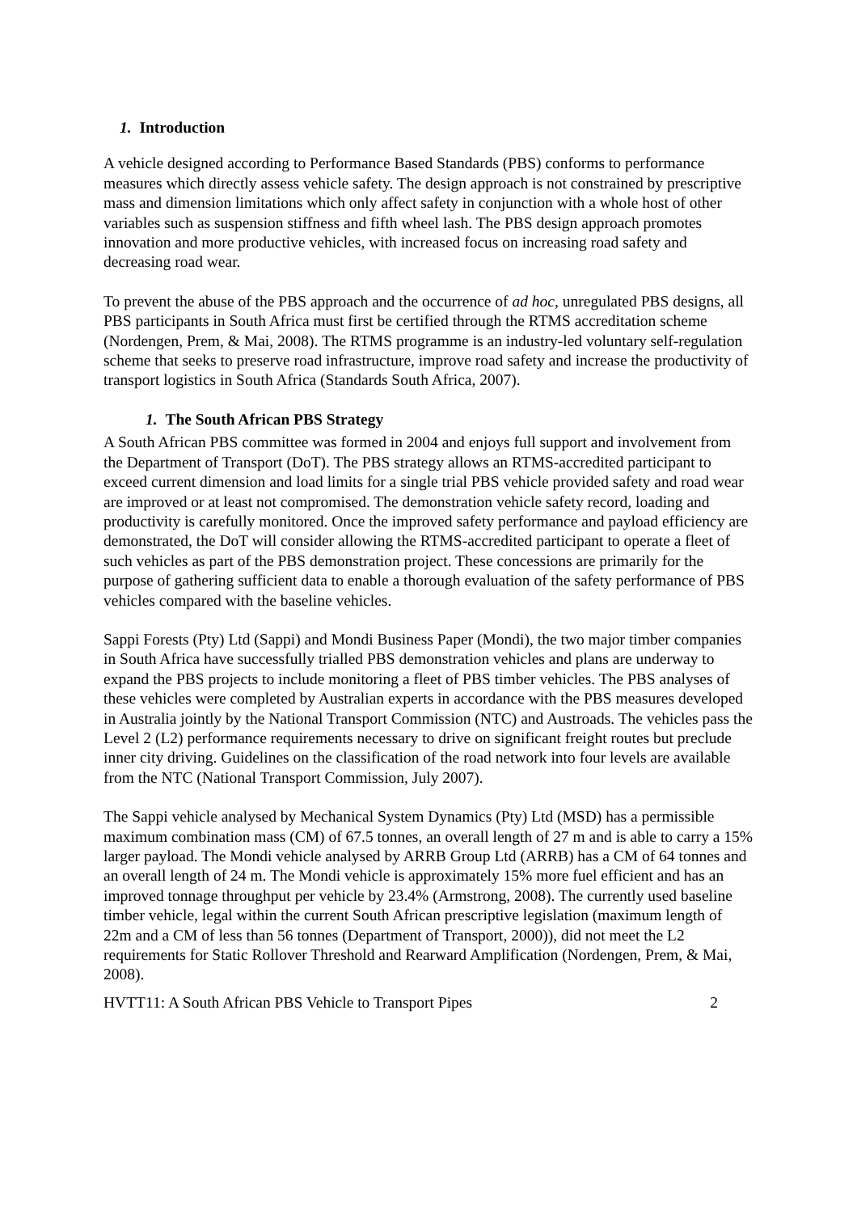1. Introduction
A vehicle designed according to Performance Based Standards (PBS) conforms to performance measures which directly assess vehicle safety. The design approach is not constrained by prescriptive mass and dimension limitations which only affect safety in conjunction with a whole host of other variables such as suspension stiffness and fifth wheel lash. The PBS design approach promotes innovation and more productive vehicles, with increased focus on increasing road safety and decreasing road wear.
To prevent the abuse of the PBS approach and the occurrence of ad hoc, unregulated PBS designs, all PBS participants in South Africa must first be certified through the RTMS accreditation scheme (Nordengen, Prem, & Mai, 2008). The RTMS programme is an industry-led voluntary self-regulation scheme that seeks to preserve road infrastructure, improve road safety and increase the productivity of transport logistics in South Africa (Standards South Africa, 2007).
1. The South African PBS Strategy
A South African PBS committee was formed in 2004 and enjoys full support and involvement from the Department of Transport (DoT). The PBS strategy allows an RTMS-accredited participant to exceed current dimension and load limits for a single trial PBS vehicle provided safety and road wear are improved or at least not compromised. The demonstration vehicle safety record, loading and productivity is carefully monitored. Once the improved safety performance and payload efficiency are demonstrated, the DoT will consider allowing the RTMS-accredited participant to operate a fleet of such vehicles as part of the PBS demonstration project. These concessions are primarily for the purpose of gathering sufficient data to enable a thorough evaluation of the safety performance of PBS vehicles compared with the baseline vehicles.
Sappi Forests (Pty) Ltd (Sappi) and Mondi Business Paper (Mondi), the two major timber companies in South Africa have successfully trialled PBS demonstration vehicles and plans are underway to expand the PBS projects to include monitoring a fleet of PBS timber vehicles. The PBS analyses of these vehicles were completed by Australian experts in accordance with the PBS measures developed in Australia jointly by the National Transport Commission (NTC) and Austroads. The vehicles pass the Level 2 (L2) performance requirements necessary to drive on significant freight routes but preclude inner city driving. Guidelines on the classification of the road network into four levels are available from the NTC (National Transport Commission, July 2007).
The Sappi vehicle analysed by Mechanical System Dynamics (Pty) Ltd (MSD) has a permissible maximum combination mass (CM) of 67.5 tonnes, an overall length of 27 m and is able to carry a 15% larger payload. The Mondi vehicle analysed by ARRB Group Ltd (ARRB) has a CM of 64 tonnes and an overall length of 24 m. The Mondi vehicle is approximately 15% more fuel efficient and has an improved tonnage throughput per vehicle by 23.4% (Armstrong, 2008). The currently used baseline timber vehicle, legal within the current South African prescriptive legislation (maximum length of 22m and a CM of less than 56 tonnes (Department of Transport, 2000)), did not meet the L2 requirements for Static Rollover Threshold and Rearward Amplification (Nordengen, Prem, & Mai, 2008).
HVTT11: A South African PBS Vehicle to Transport Pipes 2